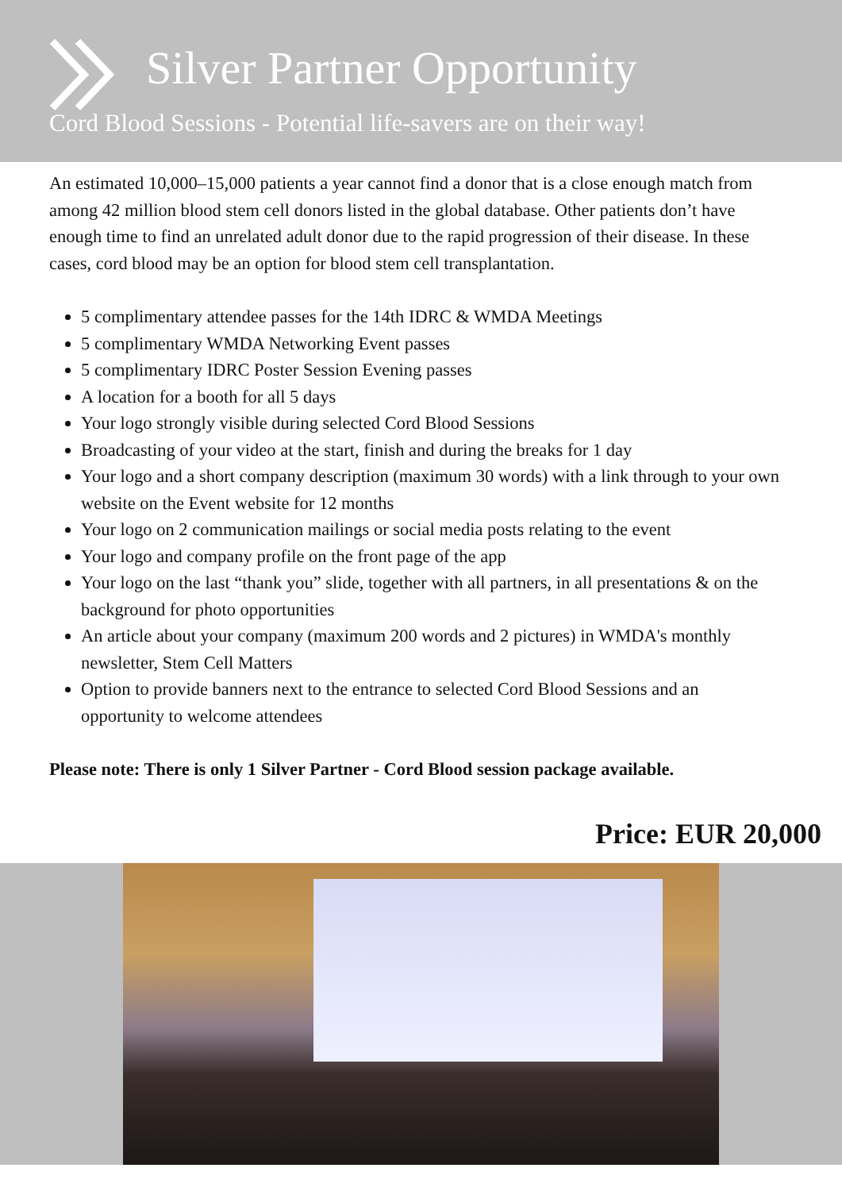Silver Partner Opportunity
Cord Blood Sessions - Potential life-savers are on their way!
An estimated 10,000–15,000 patients a year cannot find a donor that is a close enough match from among 42 million blood stem cell donors listed in the global database. Other patients don’t have enough time to find an unrelated adult donor due to the rapid progression of their disease. In these cases, cord blood may be an option for blood stem cell transplantation.
5 complimentary attendee passes for the 14th IDRC & WMDA Meetings
5 complimentary WMDA Networking Event passes
5 complimentary IDRC Poster Session Evening passes
A location for a booth for all 5 days
Your logo strongly visible during selected Cord Blood Sessions
Broadcasting of your video at the start, finish and during the breaks for 1 day
Your logo and a short company description (maximum 30 words) with a link through to your own website on the Event website for 12 months
Your logo on 2 communication mailings or social media posts relating to the event
Your logo and company profile on the front page of the app
Your logo on the last “thank you” slide, together with all partners, in all presentations & on the background for photo opportunities
An article about your company (maximum 200 words and 2 pictures) in WMDA's monthly newsletter, Stem Cell Matters
Option to provide banners next to the entrance to selected Cord Blood Sessions and an opportunity to welcome attendees
Please note: There is only 1 Silver Partner - Cord Blood session package available.
Price: EUR 20,000